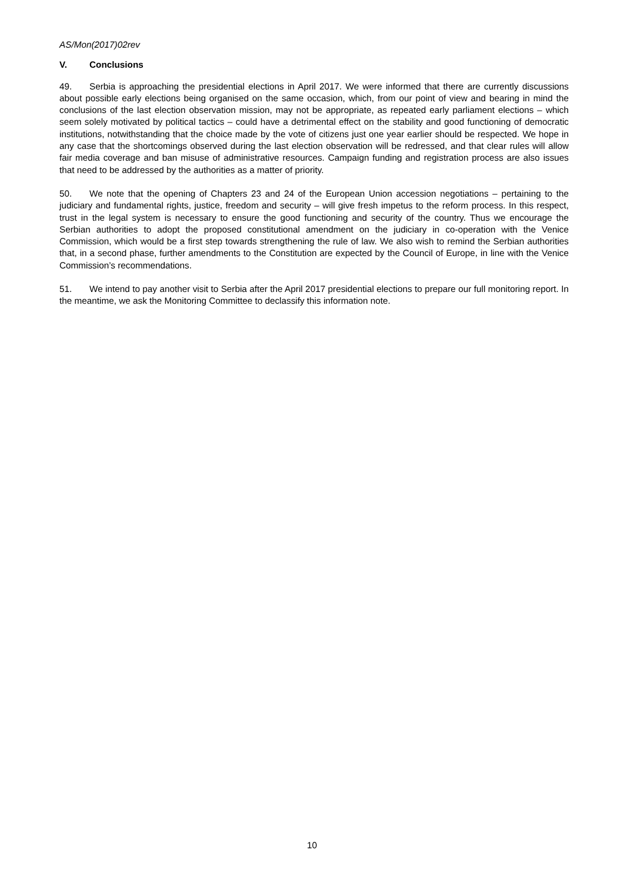AS/Mon(2017)02rev
V. Conclusions
49. Serbia is approaching the presidential elections in April 2017. We were informed that there are currently discussions about possible early elections being organised on the same occasion, which, from our point of view and bearing in mind the conclusions of the last election observation mission, may not be appropriate, as repeated early parliament elections – which seem solely motivated by political tactics – could have a detrimental effect on the stability and good functioning of democratic institutions, notwithstanding that the choice made by the vote of citizens just one year earlier should be respected. We hope in any case that the shortcomings observed during the last election observation will be redressed, and that clear rules will allow fair media coverage and ban misuse of administrative resources. Campaign funding and registration process are also issues that need to be addressed by the authorities as a matter of priority.
50. We note that the opening of Chapters 23 and 24 of the European Union accession negotiations – pertaining to the judiciary and fundamental rights, justice, freedom and security – will give fresh impetus to the reform process. In this respect, trust in the legal system is necessary to ensure the good functioning and security of the country. Thus we encourage the Serbian authorities to adopt the proposed constitutional amendment on the judiciary in co-operation with the Venice Commission, which would be a first step towards strengthening the rule of law. We also wish to remind the Serbian authorities that, in a second phase, further amendments to the Constitution are expected by the Council of Europe, in line with the Venice Commission’s recommendations.
51. We intend to pay another visit to Serbia after the April 2017 presidential elections to prepare our full monitoring report. In the meantime, we ask the Monitoring Committee to declassify this information note.
10